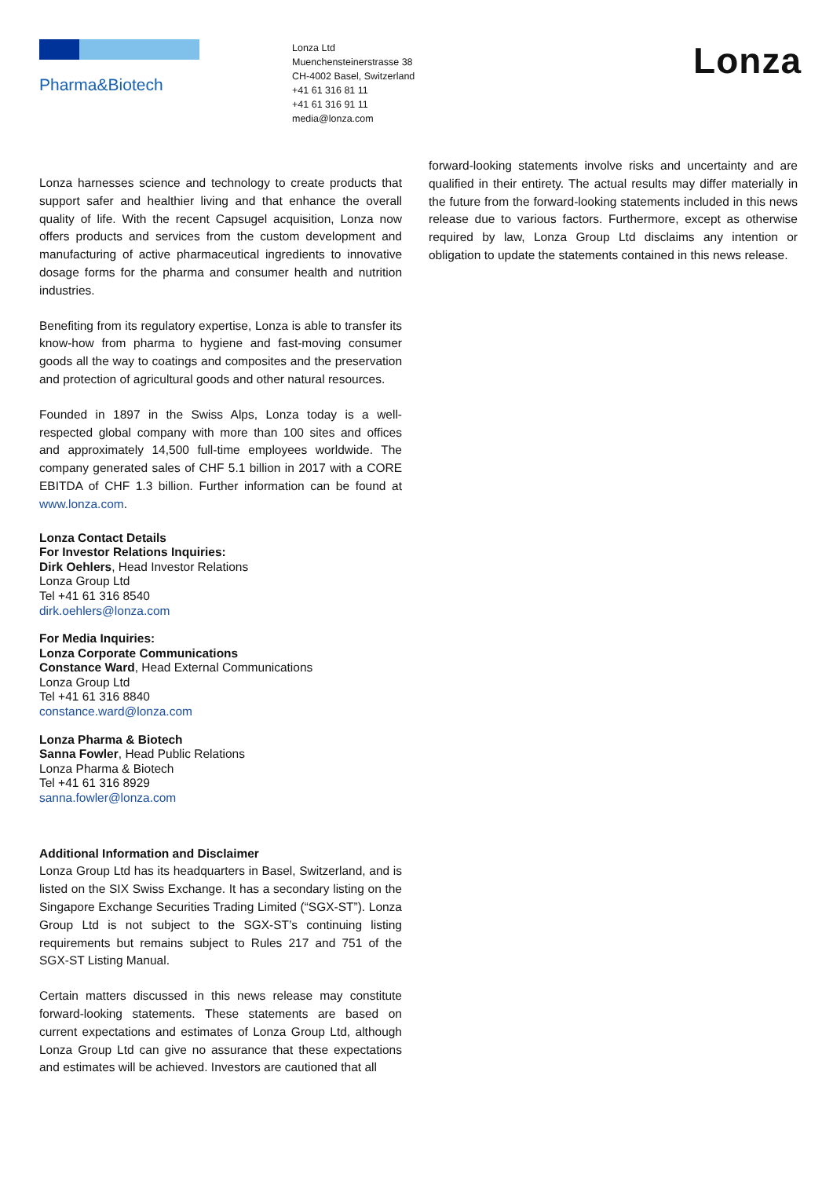Pharma&Biotech
Lonza Ltd
Muenchensteinerstrasse 38
CH-4002 Basel, Switzerland
+41 61 316 81 11
+41 61 316 91 11
media@lonza.com
Lonza
Lonza harnesses science and technology to create products that support safer and healthier living and that enhance the overall quality of life. With the recent Capsugel acquisition, Lonza now offers products and services from the custom development and manufacturing of active pharmaceutical ingredients to innovative dosage forms for the pharma and consumer health and nutrition industries.
Benefiting from its regulatory expertise, Lonza is able to transfer its know-how from pharma to hygiene and fast-moving consumer goods all the way to coatings and composites and the preservation and protection of agricultural goods and other natural resources.
Founded in 1897 in the Swiss Alps, Lonza today is a well-respected global company with more than 100 sites and offices and approximately 14,500 full-time employees worldwide. The company generated sales of CHF 5.1 billion in 2017 with a CORE EBITDA of CHF 1.3 billion. Further information can be found at www.lonza.com.
Lonza Contact Details
For Investor Relations Inquiries:
Dirk Oehlers, Head Investor Relations
Lonza Group Ltd
Tel +41 61 316 8540
dirk.oehlers@lonza.com
For Media Inquiries:
Lonza Corporate Communications
Constance Ward, Head External Communications
Lonza Group Ltd
Tel +41 61 316 8840
constance.ward@lonza.com
Lonza Pharma & Biotech
Sanna Fowler, Head Public Relations
Lonza Pharma & Biotech
Tel +41 61 316 8929
sanna.fowler@lonza.com
Additional Information and Disclaimer
Lonza Group Ltd has its headquarters in Basel, Switzerland, and is listed on the SIX Swiss Exchange. It has a secondary listing on the Singapore Exchange Securities Trading Limited (“SGX-ST”). Lonza Group Ltd is not subject to the SGX-ST’s continuing listing requirements but remains subject to Rules 217 and 751 of the SGX-ST Listing Manual.
Certain matters discussed in this news release may constitute forward-looking statements. These statements are based on current expectations and estimates of Lonza Group Ltd, although Lonza Group Ltd can give no assurance that these expectations and estimates will be achieved. Investors are cautioned that all
forward-looking statements involve risks and uncertainty and are qualified in their entirety. The actual results may differ materially in the future from the forward-looking statements included in this news release due to various factors. Furthermore, except as otherwise required by law, Lonza Group Ltd disclaims any intention or obligation to update the statements contained in this news release.